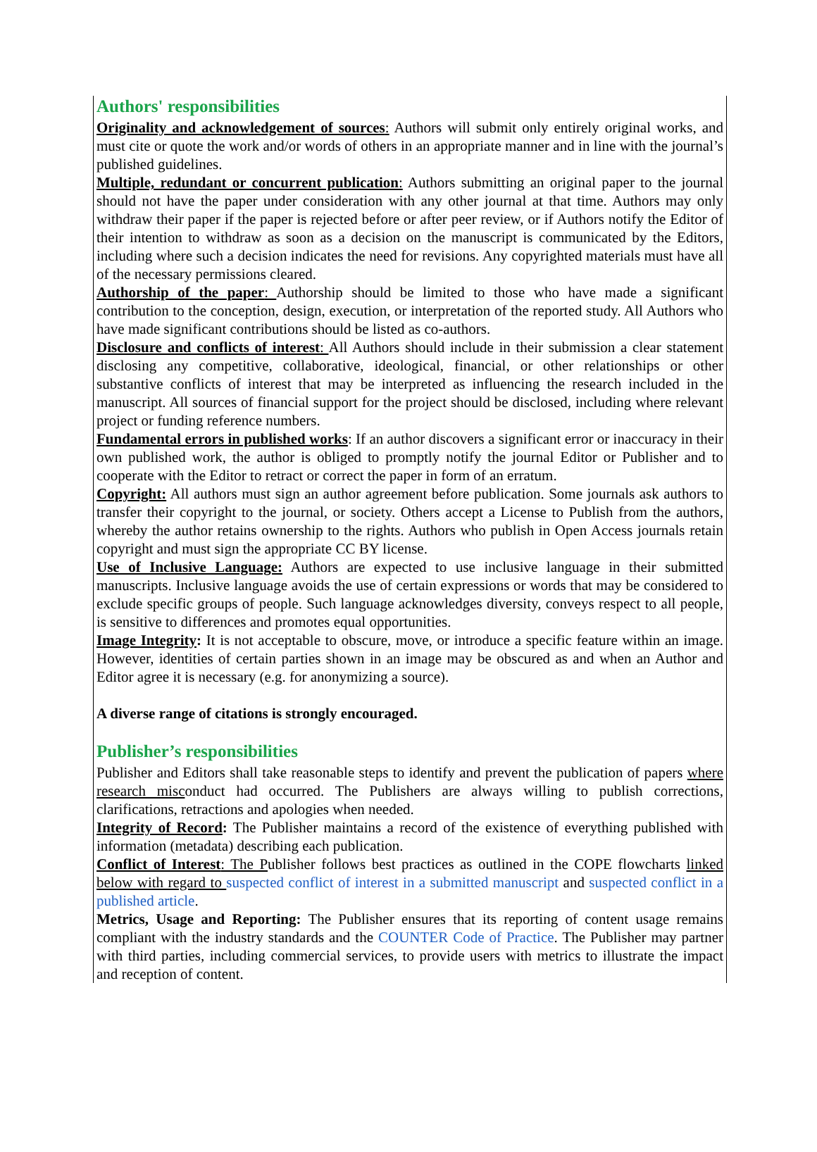Authors' responsibilities
Originality and acknowledgement of sources: Authors will submit only entirely original works, and must cite or quote the work and/or words of others in an appropriate manner and in line with the journal’s published guidelines.
Multiple, redundant or concurrent publication: Authors submitting an original paper to the journal should not have the paper under consideration with any other journal at that time. Authors may only withdraw their paper if the paper is rejected before or after peer review, or if Authors notify the Editor of their intention to withdraw as soon as a decision on the manuscript is communicated by the Editors, including where such a decision indicates the need for revisions. Any copyrighted materials must have all of the necessary permissions cleared.
Authorship of the paper: Authorship should be limited to those who have made a significant contribution to the conception, design, execution, or interpretation of the reported study. All Authors who have made significant contributions should be listed as co-authors.
Disclosure and conflicts of interest: All Authors should include in their submission a clear statement disclosing any competitive, collaborative, ideological, financial, or other relationships or other substantive conflicts of interest that may be interpreted as influencing the research included in the manuscript. All sources of financial support for the project should be disclosed, including where relevant project or funding reference numbers.
Fundamental errors in published works: If an author discovers a significant error or inaccuracy in their own published work, the author is obliged to promptly notify the journal Editor or Publisher and to cooperate with the Editor to retract or correct the paper in form of an erratum.
Copyright: All authors must sign an author agreement before publication. Some journals ask authors to transfer their copyright to the journal, or society. Others accept a License to Publish from the authors, whereby the author retains ownership to the rights. Authors who publish in Open Access journals retain copyright and must sign the appropriate CC BY license.
Use of Inclusive Language: Authors are expected to use inclusive language in their submitted manuscripts. Inclusive language avoids the use of certain expressions or words that may be considered to exclude specific groups of people. Such language acknowledges diversity, conveys respect to all people, is sensitive to differences and promotes equal opportunities.
Image Integrity: It is not acceptable to obscure, move, or introduce a specific feature within an image. However, identities of certain parties shown in an image may be obscured as and when an Author and Editor agree it is necessary (e.g. for anonymizing a source).
A diverse range of citations is strongly encouraged.
Publisher’s responsibilities
Publisher and Editors shall take reasonable steps to identify and prevent the publication of papers where research misconduct had occurred. The Publishers are always willing to publish corrections, clarifications, retractions and apologies when needed.
Integrity of Record: The Publisher maintains a record of the existence of everything published with information (metadata) describing each publication.
Conflict of Interest: The Publisher follows best practices as outlined in the COPE flowcharts linked below with regard to suspected conflict of interest in a submitted manuscript and suspected conflict in a published article.
Metrics, Usage and Reporting: The Publisher ensures that its reporting of content usage remains compliant with the industry standards and the COUNTER Code of Practice. The Publisher may partner with third parties, including commercial services, to provide users with metrics to illustrate the impact and reception of content.